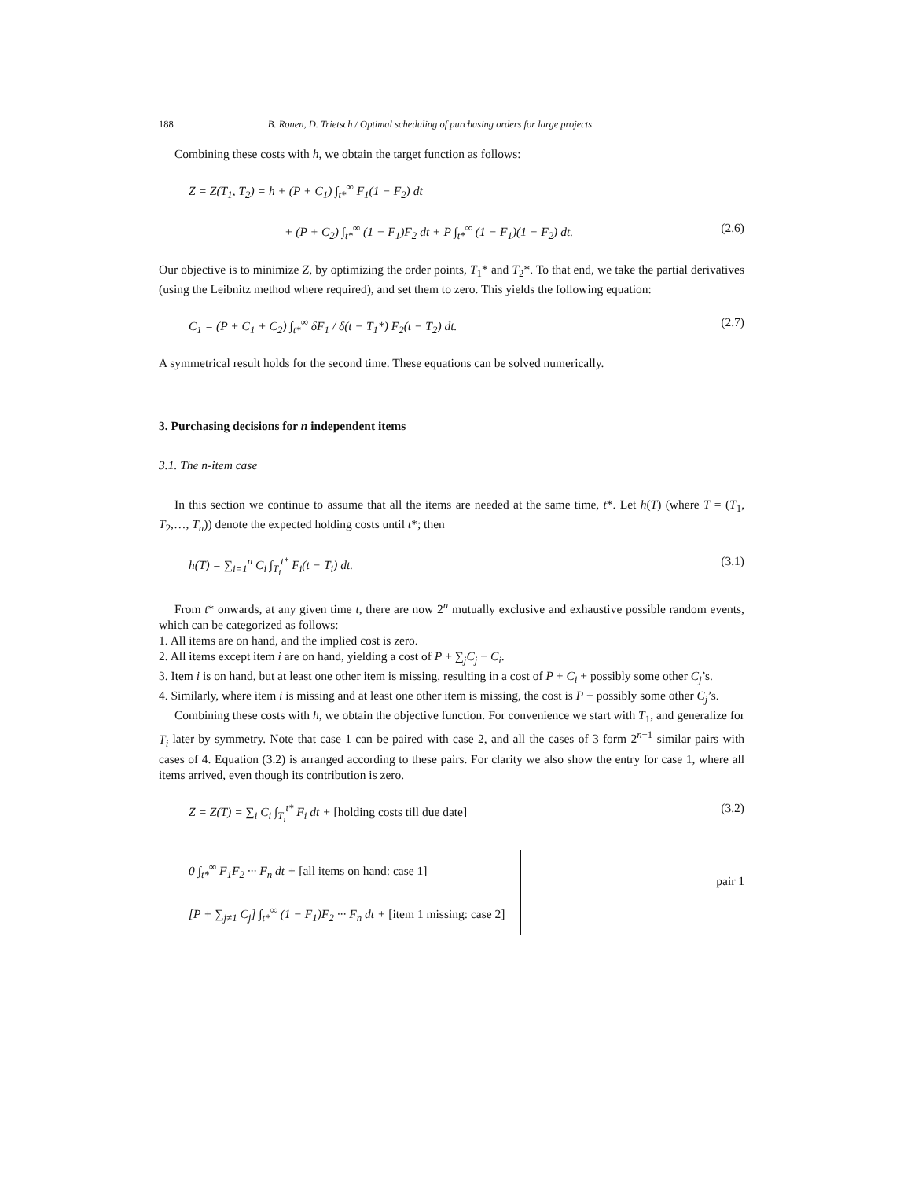188 B. Ronen, D. Trietsch / Optimal scheduling of purchasing orders for large projects
Combining these costs with h, we obtain the target function as follows:
Z = Z(T<sub>1</sub>, T<sub>2</sub>) = h + (P + C<sub>1</sub>) ∫<sub>t*</sub><sup>∞</sup> F<sub>1</sub>(1 − F<sub>2</sub>) dt
+ (P + C<sub>2</sub>) ∫<sub>t*</sub><sup>∞</sup> (1 − F<sub>1</sub>)F<sub>2</sub> dt + P ∫<sub>t*</sub><sup>∞</sup> (1 − F<sub>1</sub>)(1 − F<sub>2</sub>) dt. (2.6)
Our objective is to minimize Z, by optimizing the order points, T<sub>1</sub>* and T<sub>2</sub>*. To that end, we take the partial derivatives (using the Leibnitz method where required), and set them to zero. This yields the following equation:
C<sub>1</sub> = (P + C<sub>1</sub> + C<sub>2</sub>) ∫<sub>t*</sub><sup>∞</sup> δF<sub>1</sub> / δ(t − T<sub>1</sub>*) F<sub>2</sub>(t − T<sub>2</sub>) dt. (2.7)
A symmetrical result holds for the second time. These equations can be solved numerically.
3. Purchasing decisions for n independent items
3.1. The n-item case
In this section we continue to assume that all the items are needed at the same time, t*. Let h(T) (where T = (T<sub>1</sub>, T<sub>2</sub>,…, T<sub>n</sub>)) denote the expected holding costs until t*; then
h(T) = ∑<sub>i=1</sub><sup>n</sup> C<sub>i</sub> ∫<sub>T<sub>i</sub></sub><sup>t*</sup> F<sub>i</sub>(t − T<sub>i</sub>) dt. (3.1)
From t* onwards, at any given time t, there are now 2<sup>n</sup> mutually exclusive and exhaustive possible random events, which can be categorized as follows:
1. All items are on hand, and the implied cost is zero.
2. All items except item i are on hand, yielding a cost of P + ∑<sub>j</sub>C<sub>j</sub> − C<sub>i</sub>.
3. Item i is on hand, but at least one other item is missing, resulting in a cost of P + C<sub>i</sub> + possibly some other C<sub>j</sub>’s.
4. Similarly, where item i is missing and at least one other item is missing, the cost is P + possibly some other C<sub>j</sub>’s.
Combining these costs with h, we obtain the objective function. For convenience we start with T<sub>1</sub>, and generalize for T<sub>i</sub> later by symmetry. Note that case 1 can be paired with case 2, and all the cases of 3 form 2<sup>n−1</sup> similar pairs with cases of 4. Equation (3.2) is arranged according to these pairs. For clarity we also show the entry for case 1, where all items arrived, even though its contribution is zero.
Z = Z(T) = ∑<sub>i</sub> C<sub>i</sub> ∫<sub>T<sub>i</sub></sub><sup>t*</sup> F<sub>i</sub> dt + [holding costs till due date] (3.2)
0 ∫<sub>t*</sub><sup>∞</sup> F<sub>1</sub>F<sub>2</sub> ··· F<sub>n</sub> dt + [all items on hand: case 1]
[P + ∑<sub>j≠1</sub> C<sub>j</sub>] ∫<sub>t*</sub><sup>∞</sup> (1 − F<sub>1</sub>)F<sub>2</sub> ··· F<sub>n</sub> dt + [item 1 missing: case 2]
pair 1